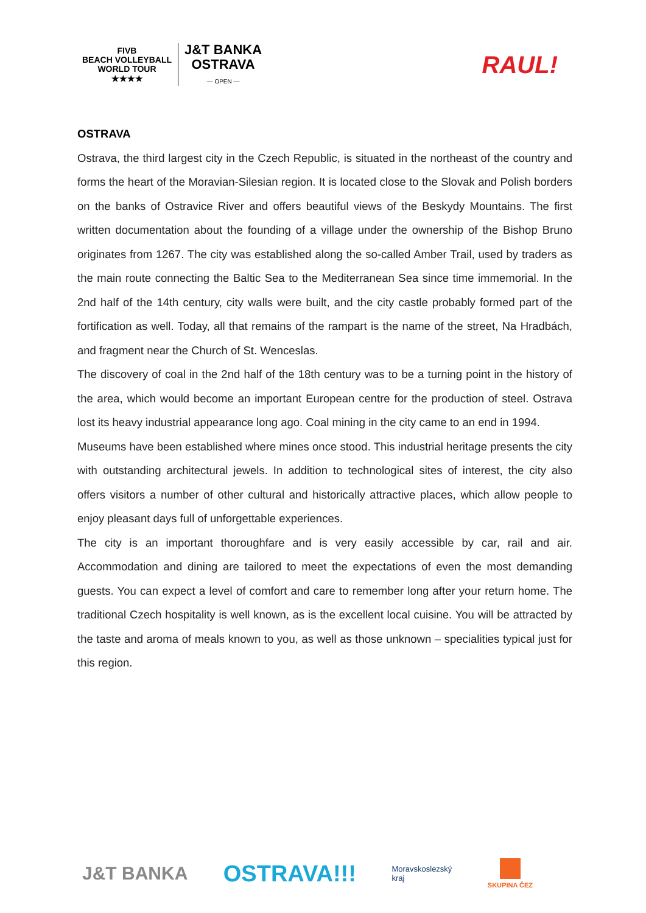FIVB
BEACH VOLLEYBALL
WORLD TOUR
★★★★
J&T BANKA
OSTRAVA
— OPEN —
RAUL!
OSTRAVA
Ostrava, the third largest city in the Czech Republic, is situated in the northeast of the country and forms the heart of the Moravian-Silesian region. It is located close to the Slovak and Polish borders on the banks of Ostravice River and offers beautiful views of the Beskydy Mountains. The first written documentation about the founding of a village under the ownership of the Bishop Bruno originates from 1267. The city was established along the so-called Amber Trail, used by traders as the main route connecting the Baltic Sea to the Mediterranean Sea since time immemorial. In the 2nd half of the 14th century, city walls were built, and the city castle probably formed part of the fortification as well. Today, all that remains of the rampart is the name of the street, Na Hradbách, and fragment near the Church of St. Wenceslas.
The discovery of coal in the 2nd half of the 18th century was to be a turning point in the history of the area, which would become an important European centre for the production of steel. Ostrava lost its heavy industrial appearance long ago. Coal mining in the city came to an end in 1994.
Museums have been established where mines once stood. This industrial heritage presents the city with outstanding architectural jewels. In addition to technological sites of interest, the city also offers visitors a number of other cultural and historically attractive places, which allow people to enjoy pleasant days full of unforgettable experiences.
The city is an important thoroughfare and is very easily accessible by car, rail and air. Accommodation and dining are tailored to meet the expectations of even the most demanding guests. You can expect a level of comfort and care to remember long after your return home. The traditional Czech hospitality is well known, as is the excellent local cuisine. You will be attracted by the taste and aroma of meals known to you, as well as those unknown – specialities typical just for this region.
J&T BANKA
OSTRAVA!!!
Moravskoslezský
kraj
SKUPINA ČEZ